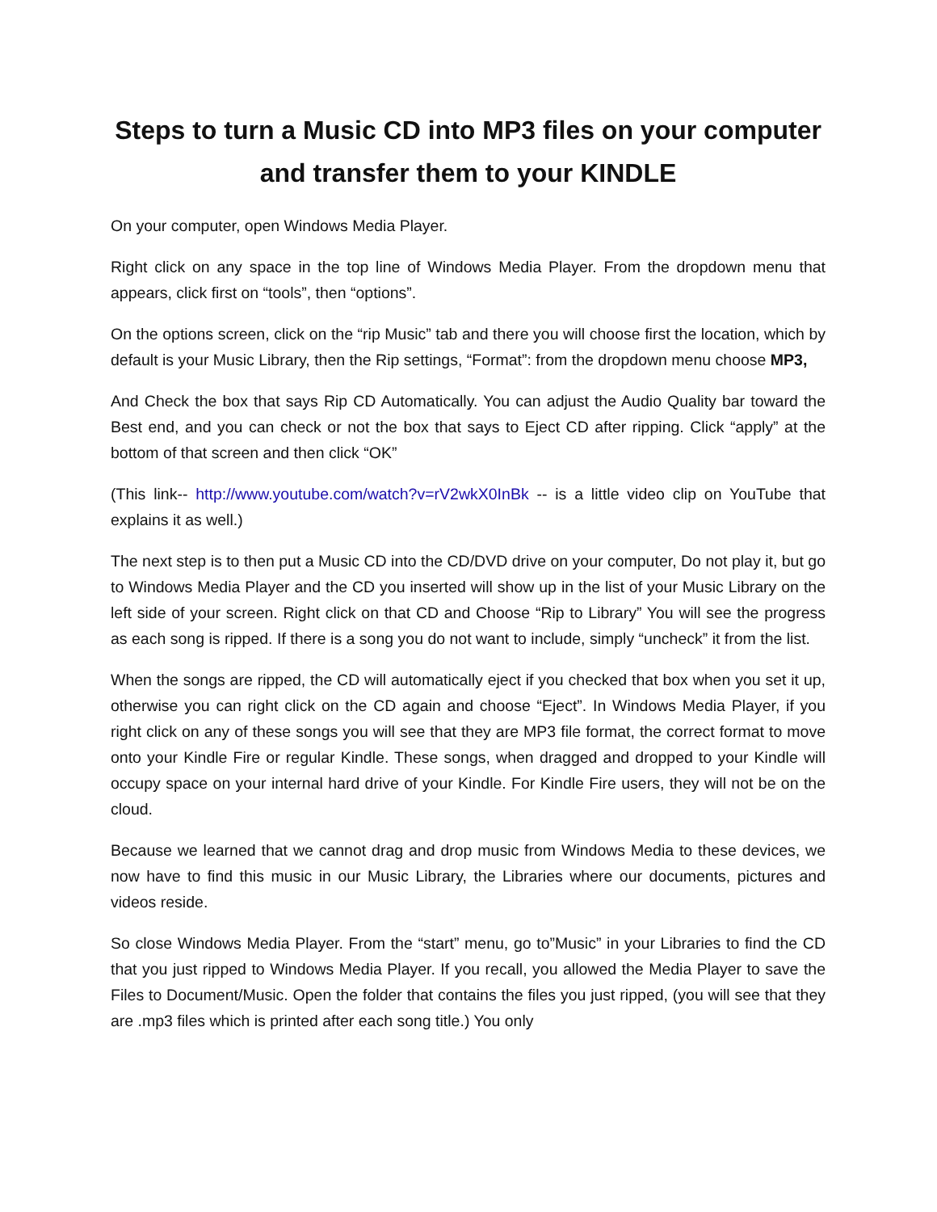Steps to turn a Music CD into MP3 files on your computer and transfer them to your KINDLE
On your computer, open Windows Media Player.
Right click on any space in the top line of Windows Media Player. From the dropdown menu that appears, click first on “tools”, then “options”.
On the options screen, click on the “rip Music” tab and there you will choose first the location, which by default is your Music Library, then the Rip settings, “Format”: from the dropdown menu choose MP3,
And Check the box that says Rip CD Automatically. You can adjust the Audio Quality bar toward the Best end, and you can check or not the box that says to Eject CD after ripping. Click “apply” at the bottom of that screen and then click “OK”
(This link-- http://www.youtube.com/watch?v=rV2wkX0InBk -- is a little video clip on YouTube that explains it as well.)
The next step is to then put a Music CD into the CD/DVD drive on your computer, Do not play it, but go to Windows Media Player and the CD you inserted will show up in the list of your Music Library on the left side of your screen. Right click on that CD and Choose “Rip to Library” You will see the progress as each song is ripped. If there is a song you do not want to include, simply “uncheck” it from the list.
When the songs are ripped, the CD will automatically eject if you checked that box when you set it up, otherwise you can right click on the CD again and choose “Eject”. In Windows Media Player, if you right click on any of these songs you will see that they are MP3 file format, the correct format to move onto your Kindle Fire or regular Kindle. These songs, when dragged and dropped to your Kindle will occupy space on your internal hard drive of your Kindle. For Kindle Fire users, they will not be on the cloud.
Because we learned that we cannot drag and drop music from Windows Media to these devices, we now have to find this music in our Music Library, the Libraries where our documents, pictures and videos reside.
So close Windows Media Player. From the “start” menu, go to”Music” in your Libraries to find the CD that you just ripped to Windows Media Player. If you recall, you allowed the Media Player to save the Files to Document/Music. Open the folder that contains the files you just ripped, (you will see that they are .mp3 files which is printed after each song title.) You only